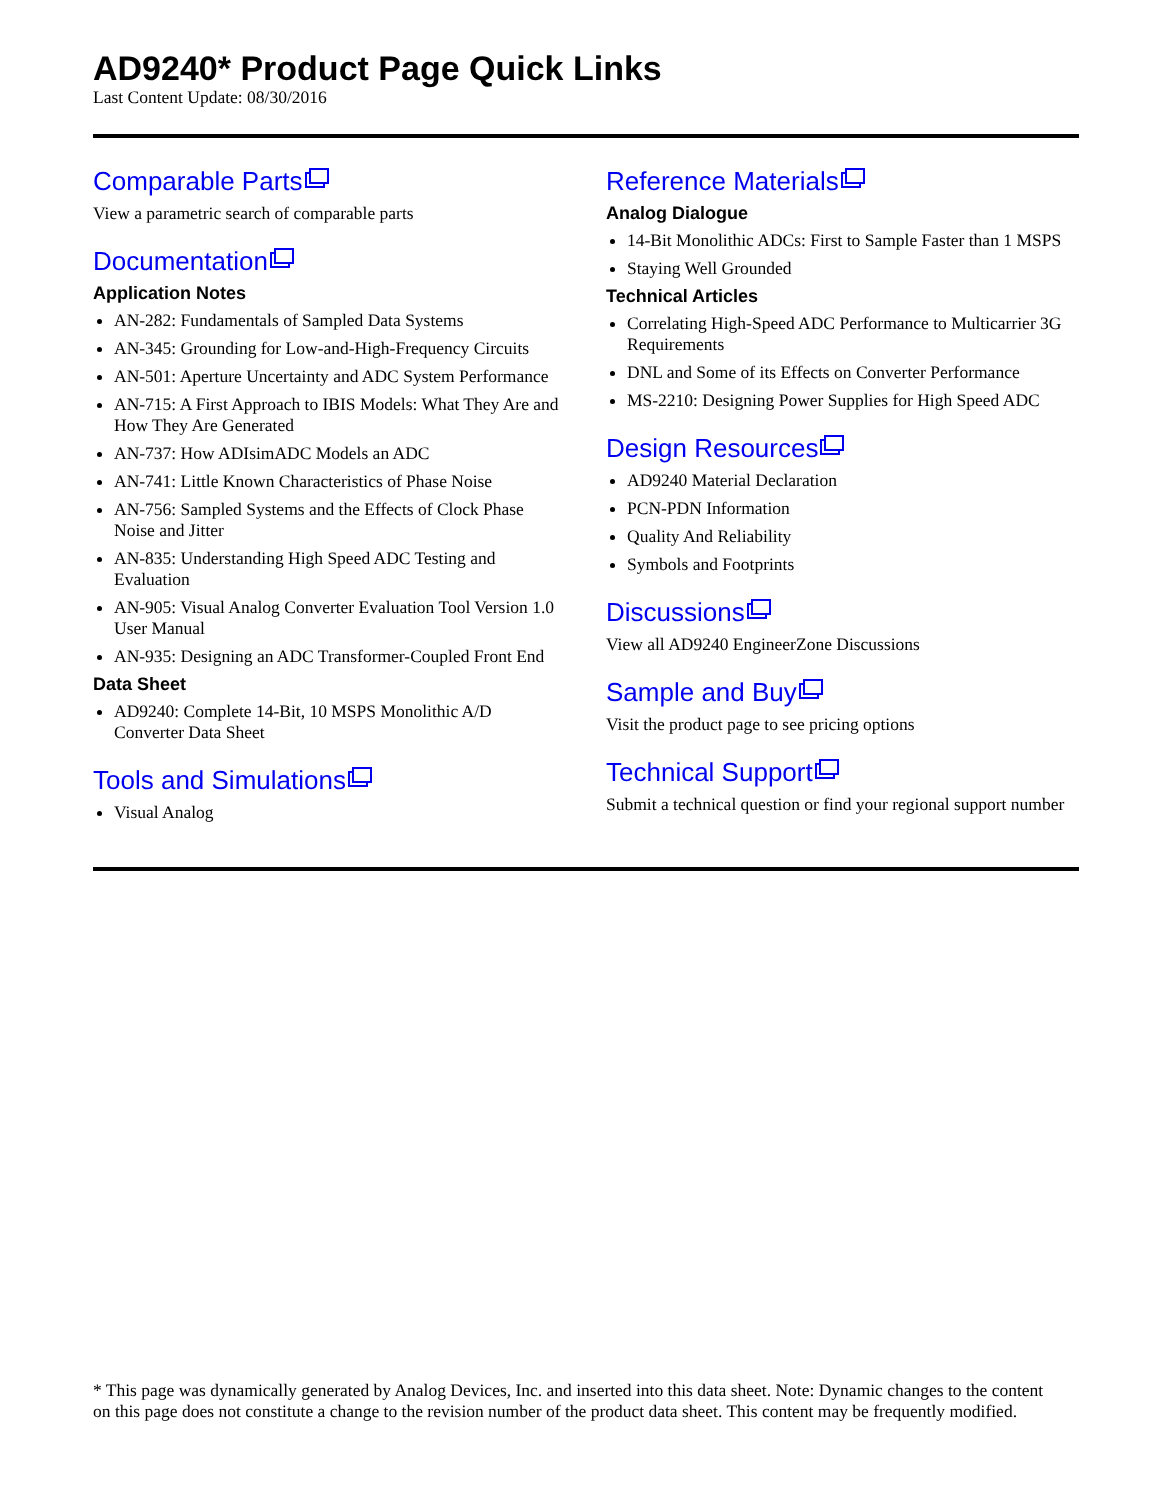AD9240* Product Page Quick Links
Last Content Update: 08/30/2016
Comparable Parts
View a parametric search of comparable parts
Documentation
Application Notes
AN-282: Fundamentals of Sampled Data Systems
AN-345: Grounding for Low-and-High-Frequency Circuits
AN-501: Aperture Uncertainty and ADC System Performance
AN-715: A First Approach to IBIS Models: What They Are and How They Are Generated
AN-737: How ADIsimADC Models an ADC
AN-741: Little Known Characteristics of Phase Noise
AN-756: Sampled Systems and the Effects of Clock Phase Noise and Jitter
AN-835: Understanding High Speed ADC Testing and Evaluation
AN-905: Visual Analog Converter Evaluation Tool Version 1.0 User Manual
AN-935: Designing an ADC Transformer-Coupled Front End
Data Sheet
AD9240: Complete 14-Bit, 10 MSPS Monolithic A/D Converter Data Sheet
Tools and Simulations
Visual Analog
Reference Materials
Analog Dialogue
14-Bit Monolithic ADCs: First to Sample Faster than 1 MSPS
Staying Well Grounded
Technical Articles
Correlating High-Speed ADC Performance to Multicarrier 3G Requirements
DNL and Some of its Effects on Converter Performance
MS-2210: Designing Power Supplies for High Speed ADC
Design Resources
AD9240 Material Declaration
PCN-PDN Information
Quality And Reliability
Symbols and Footprints
Discussions
View all AD9240 EngineerZone Discussions
Sample and Buy
Visit the product page to see pricing options
Technical Support
Submit a technical question or find your regional support number
* This page was dynamically generated by Analog Devices, Inc. and inserted into this data sheet. Note: Dynamic changes to the content on this page does not constitute a change to the revision number of the product data sheet. This content may be frequently modified.